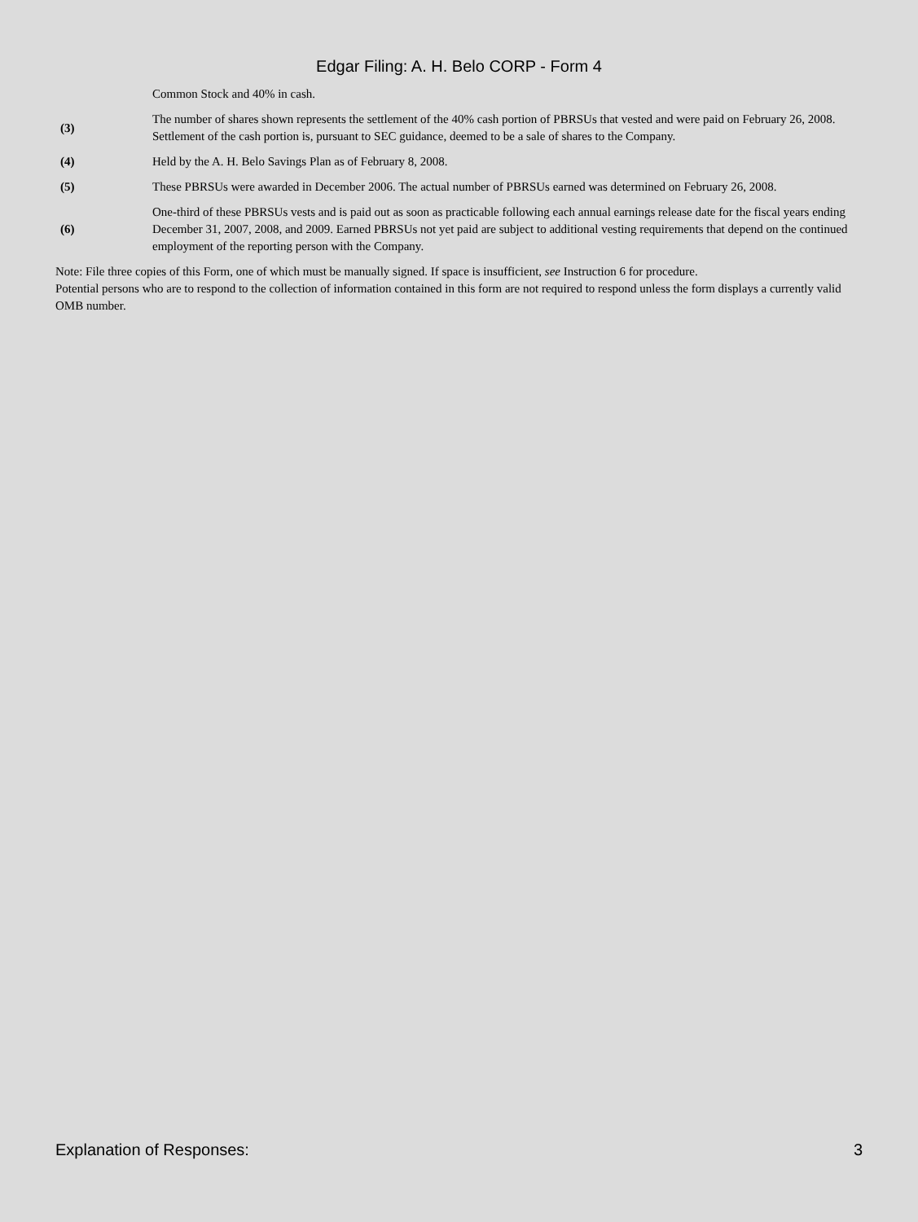Edgar Filing: A. H. Belo CORP - Form 4
| | Common Stock and 40% in cash. |
| (3) | The number of shares shown represents the settlement of the 40% cash portion of PBRSUs that vested and were paid on February 26, 2008. Settlement of the cash portion is, pursuant to SEC guidance, deemed to be a sale of shares to the Company. |
| (4) | Held by the A. H. Belo Savings Plan as of February 8, 2008. |
| (5) | These PBRSUs were awarded in December 2006. The actual number of PBRSUs earned was determined on February 26, 2008. |
| (6) | One-third of these PBRSUs vests and is paid out as soon as practicable following each annual earnings release date for the fiscal years ending December 31, 2007, 2008, and 2009. Earned PBRSUs not yet paid are subject to additional vesting requirements that depend on the continued employment of the reporting person with the Company. |
Note: File three copies of this Form, one of which must be manually signed. If space is insufficient, see Instruction 6 for procedure.
Potential persons who are to respond to the collection of information contained in this form are not required to respond unless the form displays a currently valid OMB number.
Explanation of Responses: 3